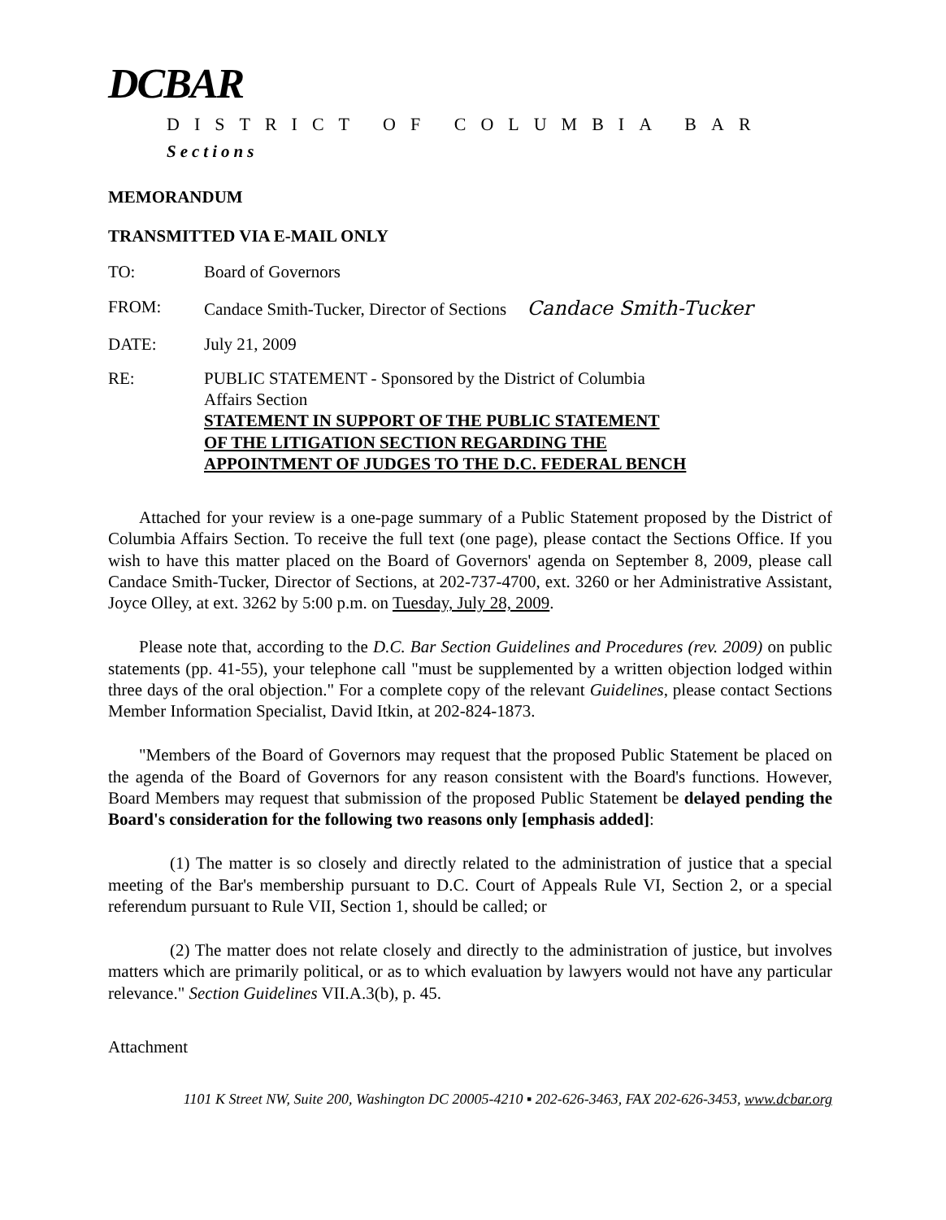DCBAR
DISTRICT OF COLUMBIA BAR
Sections
MEMORANDUM
TRANSMITTED VIA E-MAIL ONLY
| TO: | Board of Governors |
| FROM: | Candace Smith-Tucker, Director of Sections Candace Smith-Tucker |
| DATE: | July 21, 2009 |
| RE: | PUBLIC STATEMENT - Sponsored by the District of Columbia Affairs Section STATEMENT IN SUPPORT OF THE PUBLIC STATEMENT OF THE LITIGATION SECTION REGARDING THE APPOINTMENT OF JUDGES TO THE D.C. FEDERAL BENCH |
Attached for your review is a one-page summary of a Public Statement proposed by the District of Columbia Affairs Section. To receive the full text (one page), please contact the Sections Office. If you wish to have this matter placed on the Board of Governors' agenda on September 8, 2009, please call Candace Smith-Tucker, Director of Sections, at 202-737-4700, ext. 3260 or her Administrative Assistant, Joyce Olley, at ext. 3262 by 5:00 p.m. on Tuesday, July 28, 2009.
Please note that, according to the D.C. Bar Section Guidelines and Procedures (rev. 2009) on public statements (pp. 41-55), your telephone call "must be supplemented by a written objection lodged within three days of the oral objection." For a complete copy of the relevant Guidelines, please contact Sections Member Information Specialist, David Itkin, at 202-824-1873.
"Members of the Board of Governors may request that the proposed Public Statement be placed on the agenda of the Board of Governors for any reason consistent with the Board's functions. However, Board Members may request that submission of the proposed Public Statement be delayed pending the Board's consideration for the following two reasons only [emphasis added]:
(1) The matter is so closely and directly related to the administration of justice that a special meeting of the Bar's membership pursuant to D.C. Court of Appeals Rule VI, Section 2, or a special referendum pursuant to Rule VII, Section 1, should be called; or
(2) The matter does not relate closely and directly to the administration of justice, but involves matters which are primarily political, or as to which evaluation by lawyers would not have any particular relevance." Section Guidelines VII.A.3(b), p. 45.
Attachment
1101 K Street NW, Suite 200, Washington DC 20005-4210 ▪ 202-626-3463, FAX 202-626-3453, www.dcbar.org